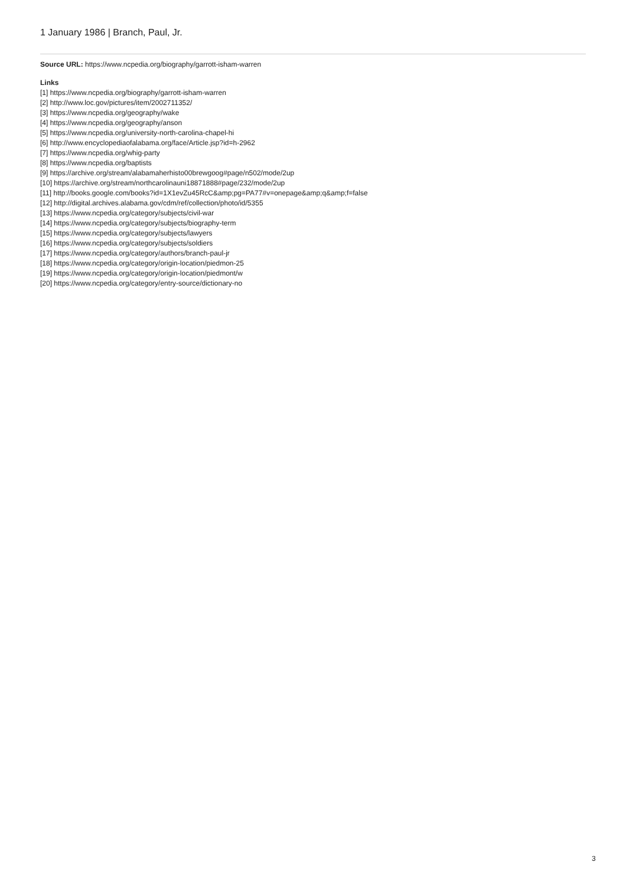1 January 1986 | Branch, Paul, Jr.
Source URL: https://www.ncpedia.org/biography/garrott-isham-warren
Links
[1] https://www.ncpedia.org/biography/garrott-isham-warren
[2] http://www.loc.gov/pictures/item/2002711352/
[3] https://www.ncpedia.org/geography/wake
[4] https://www.ncpedia.org/geography/anson
[5] https://www.ncpedia.org/university-north-carolina-chapel-hi
[6] http://www.encyclopediaofalabama.org/face/Article.jsp?id=h-2962
[7] https://www.ncpedia.org/whig-party
[8] https://www.ncpedia.org/baptists
[9] https://archive.org/stream/alabamaherhisto00brewgoog#page/n502/mode/2up
[10] https://archive.org/stream/northcarolinauni18871888#page/232/mode/2up
[11] http://books.google.com/books?id=1X1evZu45RcC&amp;pg=PA77#v=onepage&amp;q&amp;f=false
[12] http://digital.archives.alabama.gov/cdm/ref/collection/photo/id/5355
[13] https://www.ncpedia.org/category/subjects/civil-war
[14] https://www.ncpedia.org/category/subjects/biography-term
[15] https://www.ncpedia.org/category/subjects/lawyers
[16] https://www.ncpedia.org/category/subjects/soldiers
[17] https://www.ncpedia.org/category/authors/branch-paul-jr
[18] https://www.ncpedia.org/category/origin-location/piedmon-25
[19] https://www.ncpedia.org/category/origin-location/piedmont/w
[20] https://www.ncpedia.org/category/entry-source/dictionary-no
3